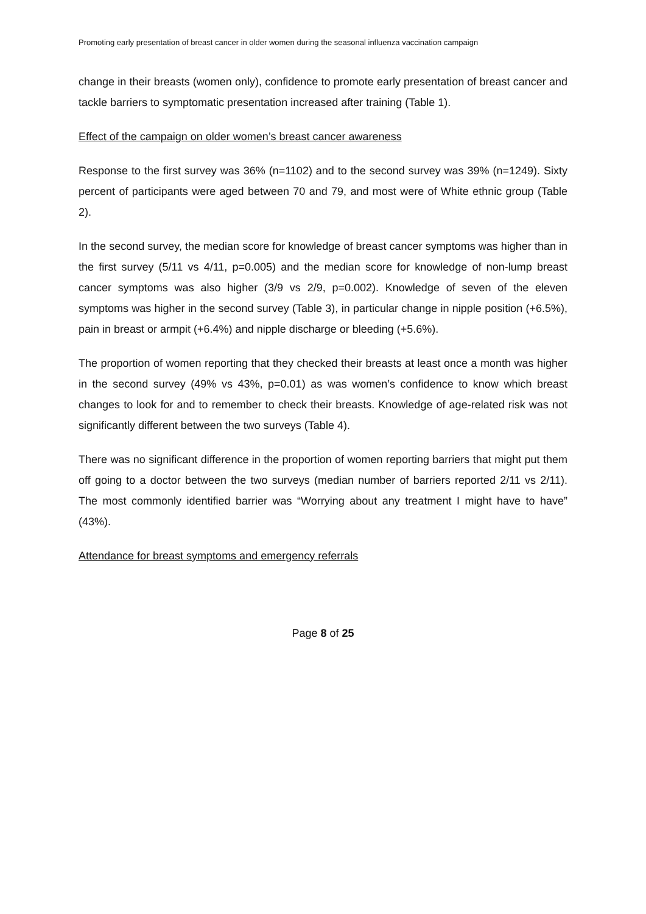Promoting early presentation of breast cancer in older women during the seasonal influenza vaccination campaign
change in their breasts (women only), confidence to promote early presentation of breast cancer and tackle barriers to symptomatic presentation increased after training (Table 1).
Effect of the campaign on older women’s breast cancer awareness
Response to the first survey was 36% (n=1102) and to the second survey was 39% (n=1249). Sixty percent of participants were aged between 70 and 79, and most were of White ethnic group (Table 2).
In the second survey, the median score for knowledge of breast cancer symptoms was higher than in the first survey (5/11 vs 4/11, p=0.005) and the median score for knowledge of non-lump breast cancer symptoms was also higher (3/9 vs 2/9, p=0.002). Knowledge of seven of the eleven symptoms was higher in the second survey (Table 3), in particular change in nipple position (+6.5%), pain in breast or armpit (+6.4%) and nipple discharge or bleeding (+5.6%).
The proportion of women reporting that they checked their breasts at least once a month was higher in the second survey (49% vs 43%, p=0.01) as was women’s confidence to know which breast changes to look for and to remember to check their breasts. Knowledge of age-related risk was not significantly different between the two surveys (Table 4).
There was no significant difference in the proportion of women reporting barriers that might put them off going to a doctor between the two surveys (median number of barriers reported 2/11 vs 2/11). The most commonly identified barrier was “Worrying about any treatment I might have to have” (43%).
Attendance for breast symptoms and emergency referrals
Page 8 of 25